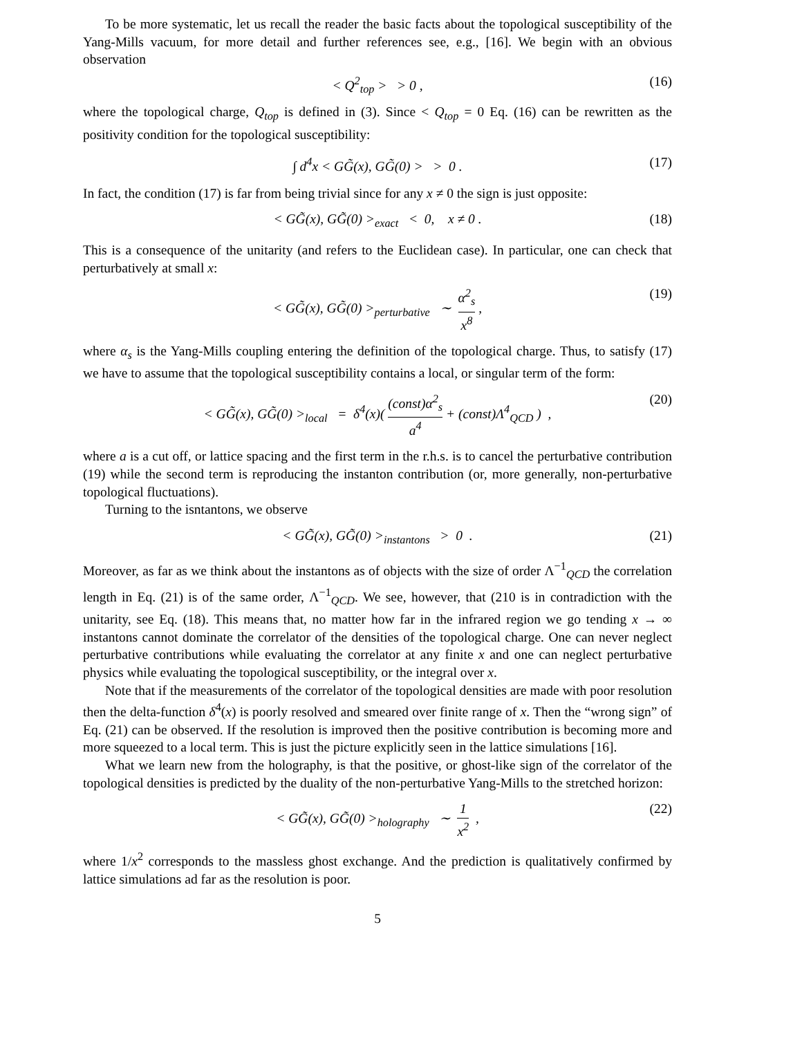To be more systematic, let us recall the reader the basic facts about the topological susceptibility of the Yang-Mills vacuum, for more detail and further references see, e.g., [16]. We begin with an obvious observation
< Q<sup>2</sup><sub>top</sub> > > 0 , (16)
where the topological charge, Q<sub>top</sub> is defined in (3). Since < Q<sub>top</sub> = 0 Eq. (16) can be rewritten as the positivity condition for the topological susceptibility:
∫ d<sup>4</sup>x < GG̃(x), GG̃(0) > > 0 . (17)
In fact, the condition (17) is far from being trivial since for any x ≠ 0 the sign is just opposite:
< GG̃(x), GG̃(0) ><sub>exact</sub> < 0, x ≠ 0 . (18)
This is a consequence of the unitarity (and refers to the Euclidean case). In particular, one can check that perturbatively at small x:
< GG̃(x), GG̃(0) ><sub>perturbative</sub> ∼ α<sup>2</sup><sub>s</sub> x<sup>8</sup> , (19)
where α<sub>s</sub> is the Yang-Mills coupling entering the definition of the topological charge. Thus, to satisfy (17) we have to assume that the topological susceptibility contains a local, or singular term of the form:
< GG̃(x), GG̃(0) ><sub>local</sub> = δ<sup>4</sup>(x)( (const)α<sup>2</sup><sub>s</sub> a<sup>4</sup> + (const)Λ<sup>4</sup><sub>QCD</sub> ) , (20)
where a is a cut off, or lattice spacing and the first term in the r.h.s. is to cancel the perturbative contribution (19) while the second term is reproducing the instanton contribution (or, more generally, non-perturbative topological fluctuations).
Turning to the isntantons, we observe
< GG̃(x), GG̃(0) ><sub>instantons</sub> > 0 . (21)
Moreover, as far as we think about the instantons as of objects with the size of order Λ<sup>−1</sup><sub>QCD</sub> the correlation length in Eq. (21) is of the same order, Λ<sup>−1</sup><sub>QCD</sub>. We see, however, that (210 is in contradiction with the unitarity, see Eq. (18). This means that, no matter how far in the infrared region we go tending x → ∞ instantons cannot dominate the correlator of the densities of the topological charge. One can never neglect perturbative contributions while evaluating the correlator at any finite x and one can neglect perturbative physics while evaluating the topological susceptibility, or the integral over x.
Note that if the measurements of the correlator of the topological densities are made with poor resolution then the delta-function δ<sup>4</sup>(x) is poorly resolved and smeared over finite range of x. Then the “wrong sign” of Eq. (21) can be observed. If the resolution is improved then the positive contribution is becoming more and more squeezed to a local term. This is just the picture explicitly seen in the lattice simulations [16].
What we learn new from the holography, is that the positive, or ghost-like sign of the correlator of the topological densities is predicted by the duality of the non-perturbative Yang-Mills to the stretched horizon:
< GG̃(x), GG̃(0) ><sub>holography</sub> ∼ 1 x<sup>2</sup> , (22)
where 1/x<sup>2</sup> corresponds to the massless ghost exchange. And the prediction is qualitatively confirmed by lattice simulations ad far as the resolution is poor.
5